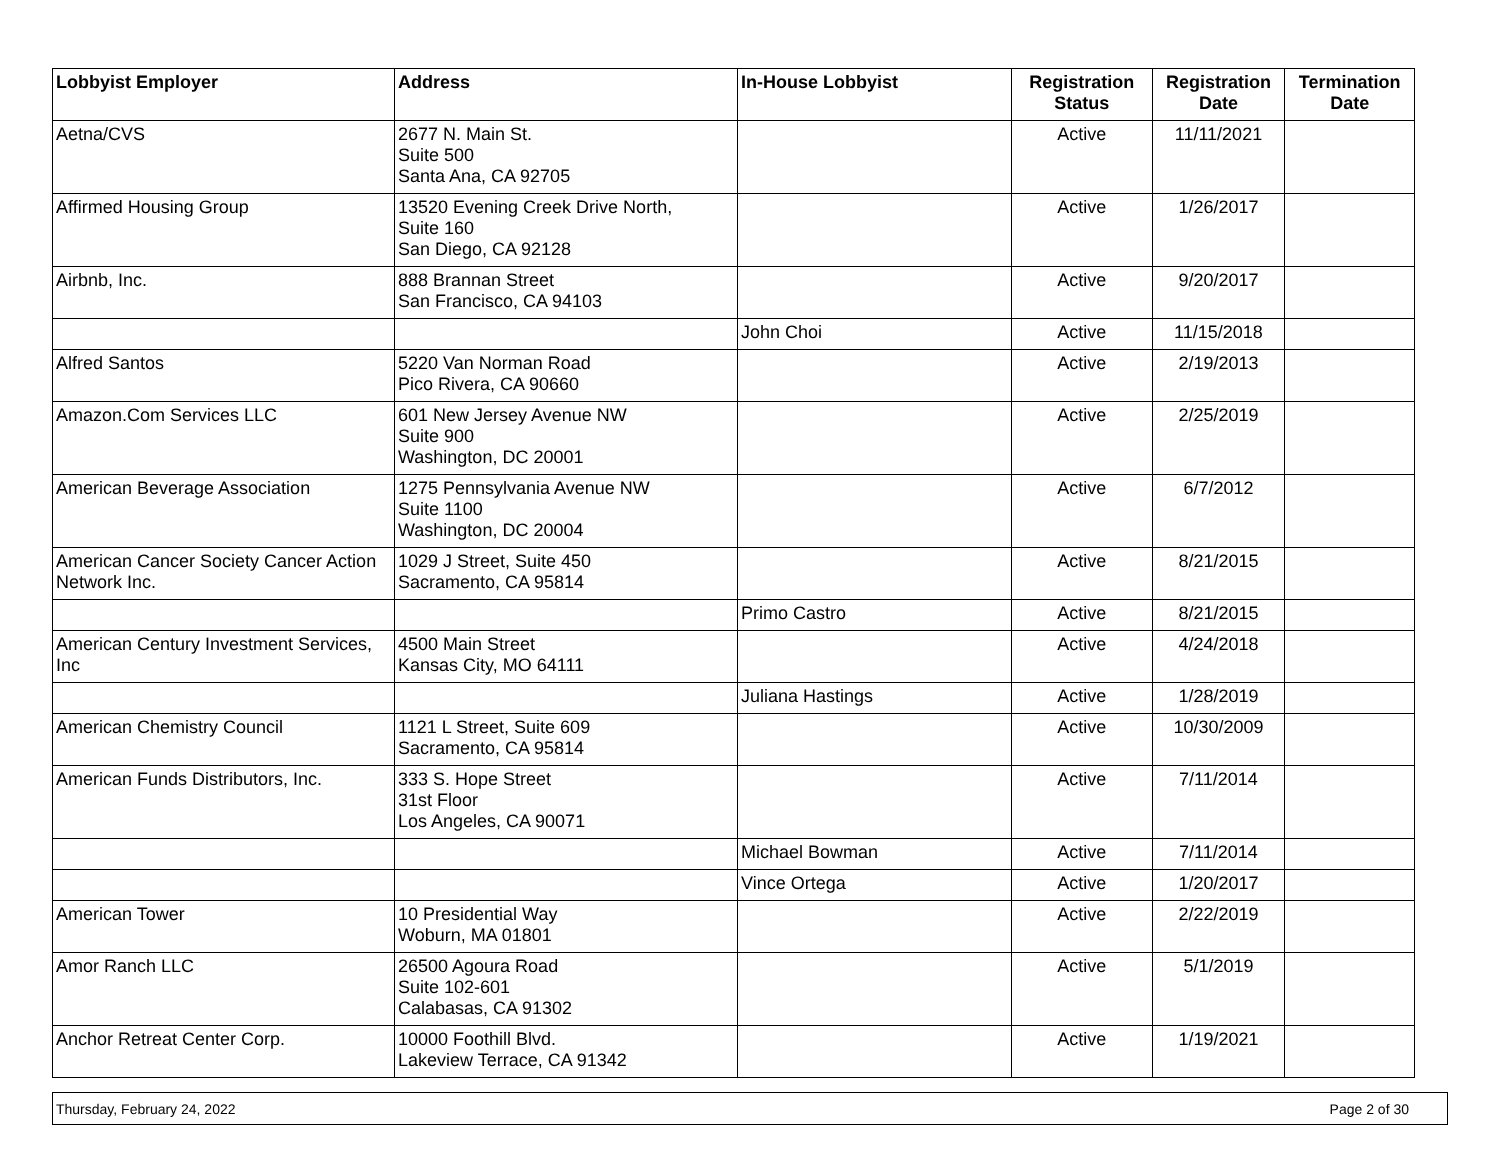| Lobbyist Employer | Address | In-House Lobbyist | Registration Status | Registration Date | Termination Date |
| --- | --- | --- | --- | --- | --- |
| Aetna/CVS | 2677 N. Main St. Suite 500 Santa Ana, CA 92705 | | Active | 11/11/2021 | |
| Affirmed Housing Group | 13520 Evening Creek Drive North, Suite 160 San Diego, CA 92128 | | Active | 1/26/2017 | |
| Airbnb, Inc. | 888 Brannan Street San Francisco, CA 94103 | | Active | 9/20/2017 | |
| | | John Choi | Active | 11/15/2018 | |
| Alfred Santos | 5220 Van Norman Road Pico Rivera, CA 90660 | | Active | 2/19/2013 | |
| Amazon.Com Services LLC | 601 New Jersey Avenue NW Suite 900 Washington, DC 20001 | | Active | 2/25/2019 | |
| American Beverage Association | 1275 Pennsylvania Avenue NW Suite 1100 Washington, DC 20004 | | Active | 6/7/2012 | |
| American Cancer Society Cancer Action Network Inc. | 1029 J Street, Suite 450 Sacramento, CA 95814 | | Active | 8/21/2015 | |
| | | Primo Castro | Active | 8/21/2015 | |
| American Century Investment Services, Inc | 4500 Main Street Kansas City, MO 64111 | | Active | 4/24/2018 | |
| | | Juliana Hastings | Active | 1/28/2019 | |
| American Chemistry Council | 1121 L Street, Suite 609 Sacramento, CA 95814 | | Active | 10/30/2009 | |
| American Funds Distributors, Inc. | 333 S. Hope Street 31st Floor Los Angeles, CA 90071 | | Active | 7/11/2014 | |
| | | Michael Bowman | Active | 7/11/2014 | |
| | | Vince Ortega | Active | 1/20/2017 | |
| American Tower | 10 Presidential Way Woburn, MA 01801 | | Active | 2/22/2019 | |
| Amor Ranch LLC | 26500 Agoura Road Suite 102-601 Calabasas, CA 91302 | | Active | 5/1/2019 | |
| Anchor Retreat Center Corp. | 10000 Foothill Blvd. Lakeview Terrace, CA 91342 | | Active | 1/19/2021 | |
Thursday, February 24, 2022 Page 2 of 30